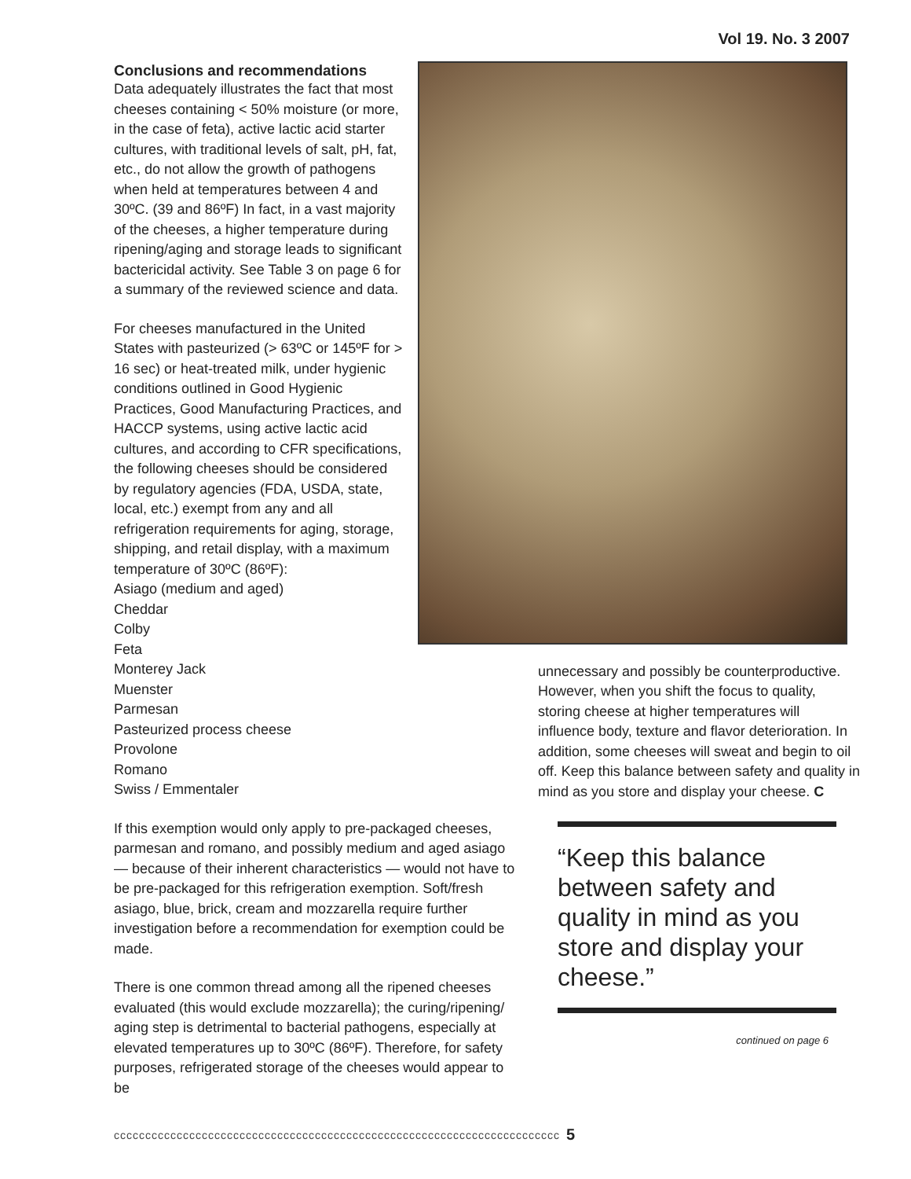Vol 19. No. 3 2007
Conclusions and recommendations
Data adequately illustrates the fact that most cheeses containing < 50% moisture (or more, in the case of feta), active lactic acid starter cultures, with traditional levels of salt, pH, fat, etc., do not allow the growth of pathogens when held at temperatures between 4 and 30ºC. (39 and 86ºF) In fact, in a vast majority of the cheeses, a higher temperature during ripening/aging and storage leads to significant bactericidal activity. See Table 3 on page 6 for a summary of the reviewed science and data.
For cheeses manufactured in the United States with pasteurized (> 63ºC or 145ºF for > 16 sec) or heat-treated milk, under hygienic conditions outlined in Good Hygienic Practices, Good Manufacturing Practices, and HACCP systems, using active lactic acid cultures, and according to CFR specifications, the following cheeses should be considered by regulatory agencies (FDA, USDA, state, local, etc.) exempt from any and all refrigeration requirements for aging, storage, shipping, and retail display, with a maximum temperature of 30ºC (86ºF):
Asiago (medium and aged)
Cheddar
Colby
Feta
Monterey Jack
Muenster
Parmesan
Pasteurized process cheese
Provolone
Romano
Swiss / Emmentaler
If this exemption would only apply to pre-packaged cheeses, parmesan and romano, and possibly medium and aged asiago — because of their inherent characteristics — would not have to be pre-packaged for this refrigeration exemption. Soft/fresh asiago, blue, brick, cream and mozzarella require further investigation before a recommendation for exemption could be made.
There is one common thread among all the ripened cheeses evaluated (this would exclude mozzarella); the curing/ripening/ aging step is detrimental to bacterial pathogens, especially at elevated temperatures up to 30ºC (86ºF). Therefore, for safety purposes, refrigerated storage of the cheeses would appear to be
unnecessary and possibly be counterproductive. However, when you shift the focus to quality, storing cheese at higher temperatures will influence body, texture and flavor deterioration. In addition, some cheeses will sweat and begin to oil off. Keep this balance between safety and quality in mind as you store and display your cheese. C
“Keep this balance between safety and quality in mind as you store and display your cheese.”
continued on page 6
ccccccccccccccccccccccccccccccccccccccccccccccccccccccccccccccccccccccc 5